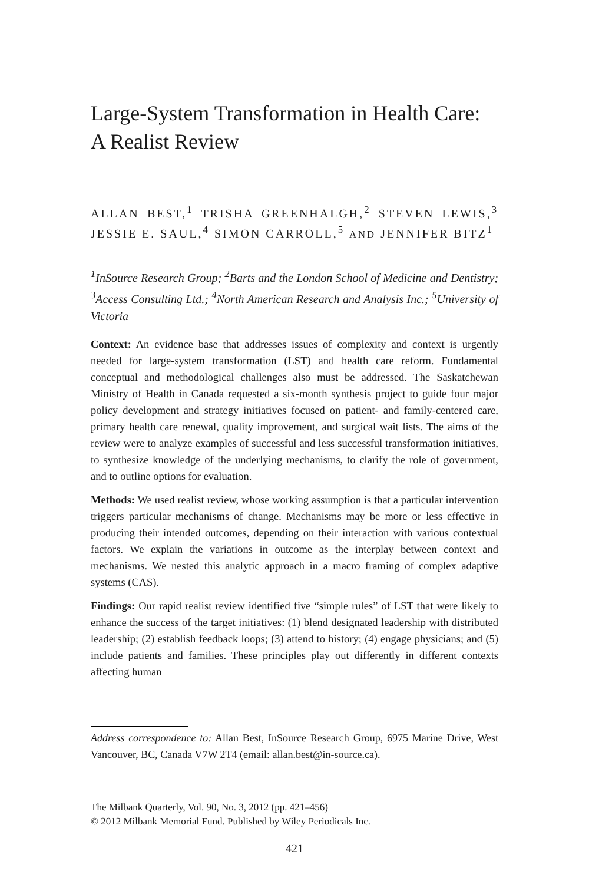Large-System Transformation in Health Care:
A Realist Review
ALLAN BEST,<sup>1</sup> TRISHA GREENHALGH,<sup>2</sup> STEVEN LEWIS,<sup>3</sup> JESSIE E. SAUL,<sup>4</sup> SIMON CARROLL,<sup>5</sup> AND JENNIFER BITZ<sup>1</sup>
<sup>1</sup> InSource Research Group; <sup>2</sup>Barts and the London School of Medicine and Dentistry; <sup>3</sup>Access Consulting Ltd.; <sup>4</sup>North American Research and Analysis Inc.; <sup>5</sup>University of Victoria
Context: An evidence base that addresses issues of complexity and context is urgently needed for large-system transformation (LST) and health care reform. Fundamental conceptual and methodological challenges also must be addressed. The Saskatchewan Ministry of Health in Canada requested a six-month synthesis project to guide four major policy development and strategy initiatives focused on patient- and family-centered care, primary health care renewal, quality improvement, and surgical wait lists. The aims of the review were to analyze examples of successful and less successful transformation initiatives, to synthesize knowledge of the underlying mechanisms, to clarify the role of government, and to outline options for evaluation.
Methods: We used realist review, whose working assumption is that a particular intervention triggers particular mechanisms of change. Mechanisms may be more or less effective in producing their intended outcomes, depending on their interaction with various contextual factors. We explain the variations in outcome as the interplay between context and mechanisms. We nested this analytic approach in a macro framing of complex adaptive systems (CAS).
Findings: Our rapid realist review identified five “simple rules” of LST that were likely to enhance the success of the target initiatives: (1) blend designated leadership with distributed leadership; (2) establish feedback loops; (3) attend to history; (4) engage physicians; and (5) include patients and families. These principles play out differently in different contexts affecting human
Address correspondence to: Allan Best, InSource Research Group, 6975 Marine Drive, West Vancouver, BC, Canada V7W 2T4 (email: allan.best@in-source.ca).
The Milbank Quarterly, Vol. 90, No. 3, 2012 (pp. 421–456)
© 2012 Milbank Memorial Fund. Published by Wiley Periodicals Inc.
421